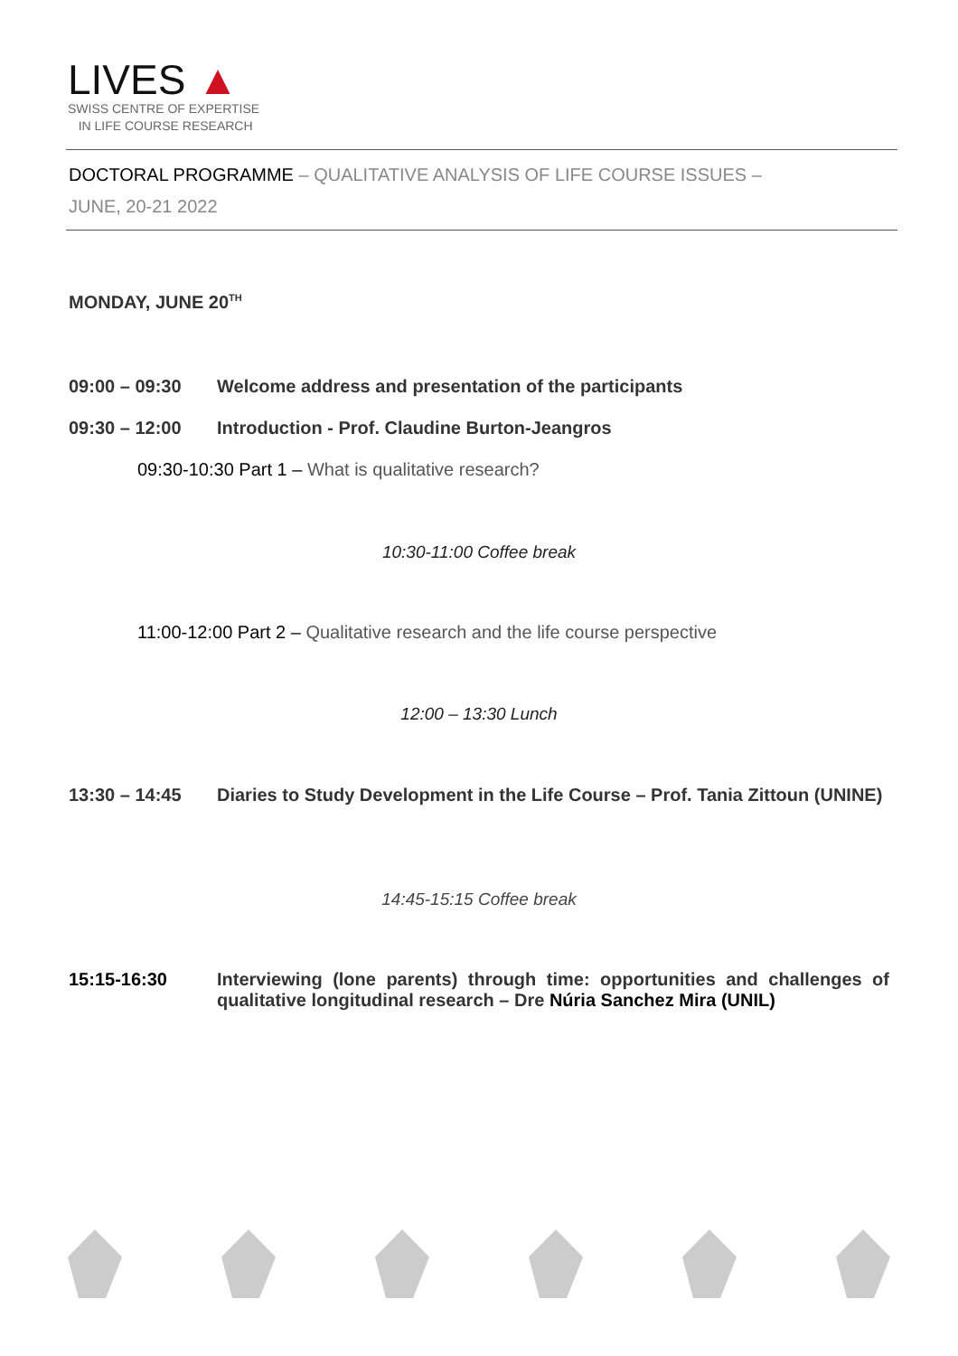LIVES ▲
SWISS CENTRE OF EXPERTISE
IN LIFE COURSE RESEARCH
DOCTORAL PROGRAMME – QUALITATIVE ANALYSIS OF LIFE COURSE ISSUES –
JUNE, 20-21 2022
MONDAY, JUNE 20<sup>TH</sup>
09:00 – 09:30 Welcome address and presentation of the participants
09:30 – 12:00 Introduction - Prof. Claudine Burton-Jeangros
09:30-10:30 Part 1 – What is qualitative research?
10:30-11:00 Coffee break
11:00-12:00 Part 2 – Qualitative research and the life course perspective
12:00 – 13:30 Lunch
13:30 – 14:45 Diaries to Study Development in the Life Course – Prof. Tania Zittoun (UNINE)
14:45-15:15 Coffee break
15:15-16:30 Interviewing (lone parents) through time: opportunities and challenges of qualitative longitudinal research – Dre Núria Sanchez Mira (UNIL)